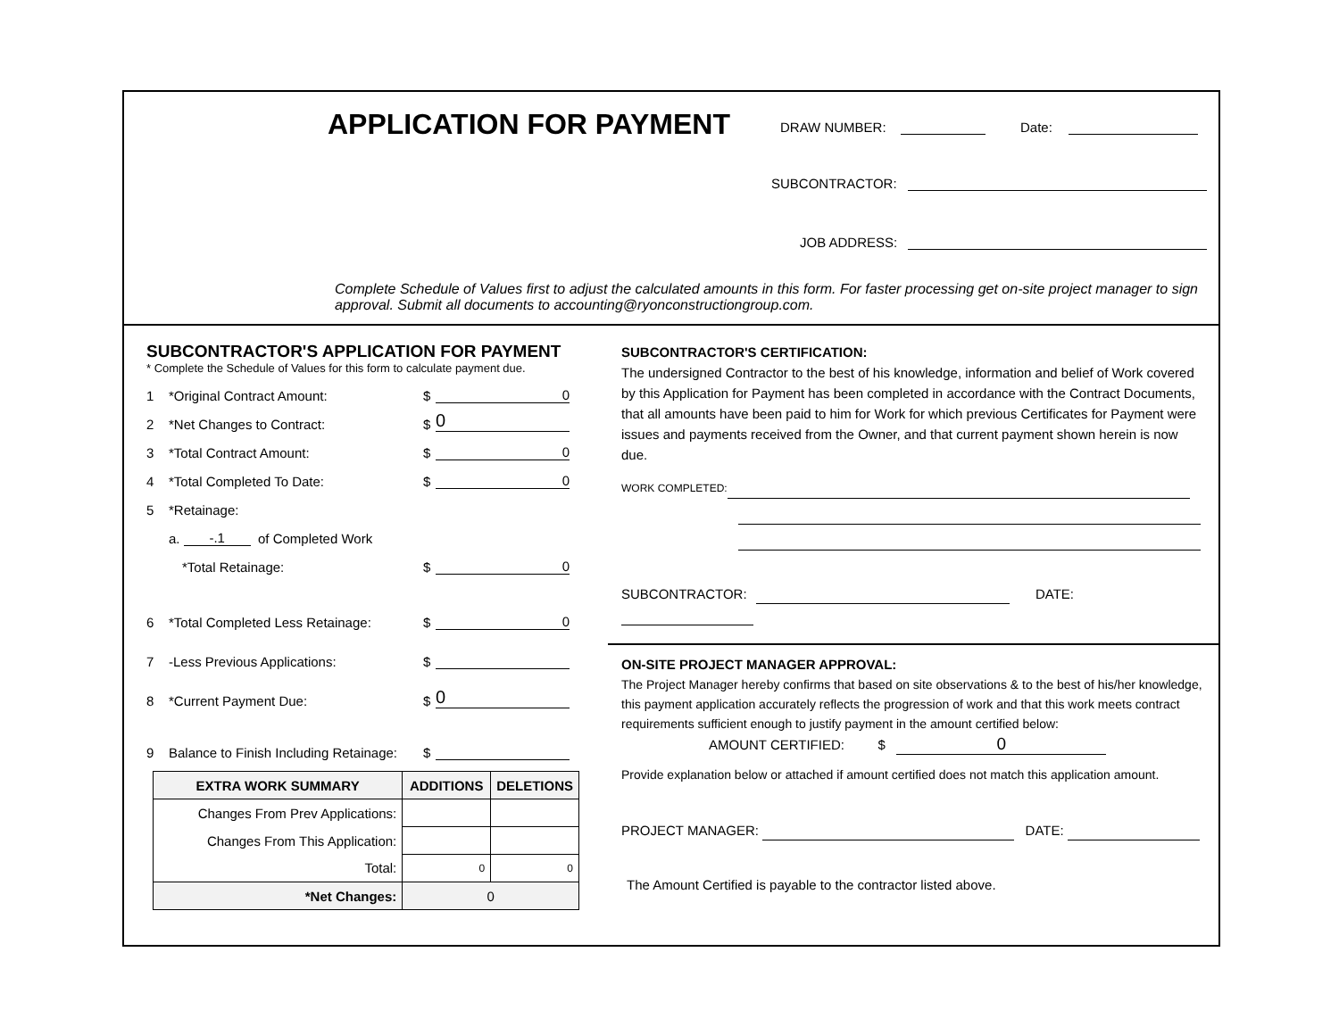APPLICATION FOR PAYMENT DRAW NUMBER: Date:
SUBCONTRACTOR:
JOB ADDRESS:
Complete Schedule of Values first to adjust the calculated amounts in this form. For faster processing get on-site project manager to sign approval. Submit all documents to accounting@ryonconstructiongroup.com.
SUBCONTRACTOR'S APPLICATION FOR PAYMENT
* Complete the Schedule of Values for this form to calculate payment due.
1 *Original Contract Amount: $ 0
2 *Net Changes to Contract: $ 0
3 *Total Contract Amount: $ 0
4 *Total Completed To Date: $ 0
5 *Retainage:
a. -.1 of Completed Work
*Total Retainage: $ 0
6 *Total Completed Less Retainage: $ 0
7 -Less Previous Applications: $
8 *Current Payment Due: $ 0
9 Balance to Finish Including Retainage: $
| EXTRA WORK SUMMARY | ADDITIONS | DELETIONS |
| --- | --- | --- |
| Changes From Prev Applications: | | |
| Changes From This Application: | | |
| Total: | 0 | 0 |
| *Net Changes: | 0 | |
SUBCONTRACTOR'S CERTIFICATION:
The undersigned Contractor to the best of his knowledge, information and belief of Work covered by this Application for Payment has been completed in accordance with the Contract Documents, that all amounts have been paid to him for Work for which previous Certificates for Payment were issues and payments received from the Owner, and that current payment shown herein is now due.
WORK COMPLETED:
SUBCONTRACTOR: DATE:
ON-SITE PROJECT MANAGER APPROVAL:
The Project Manager hereby confirms that based on site observations & to the best of his/her knowledge, this payment application accurately reflects the progression of work and that this work meets contract requirements sufficient enough to justify payment in the amount certified below:
AMOUNT CERTIFIED: $ 0
Provide explanation below or attached if amount certified does not match this application amount.
PROJECT MANAGER: DATE:
The Amount Certified is payable to the contractor listed above.